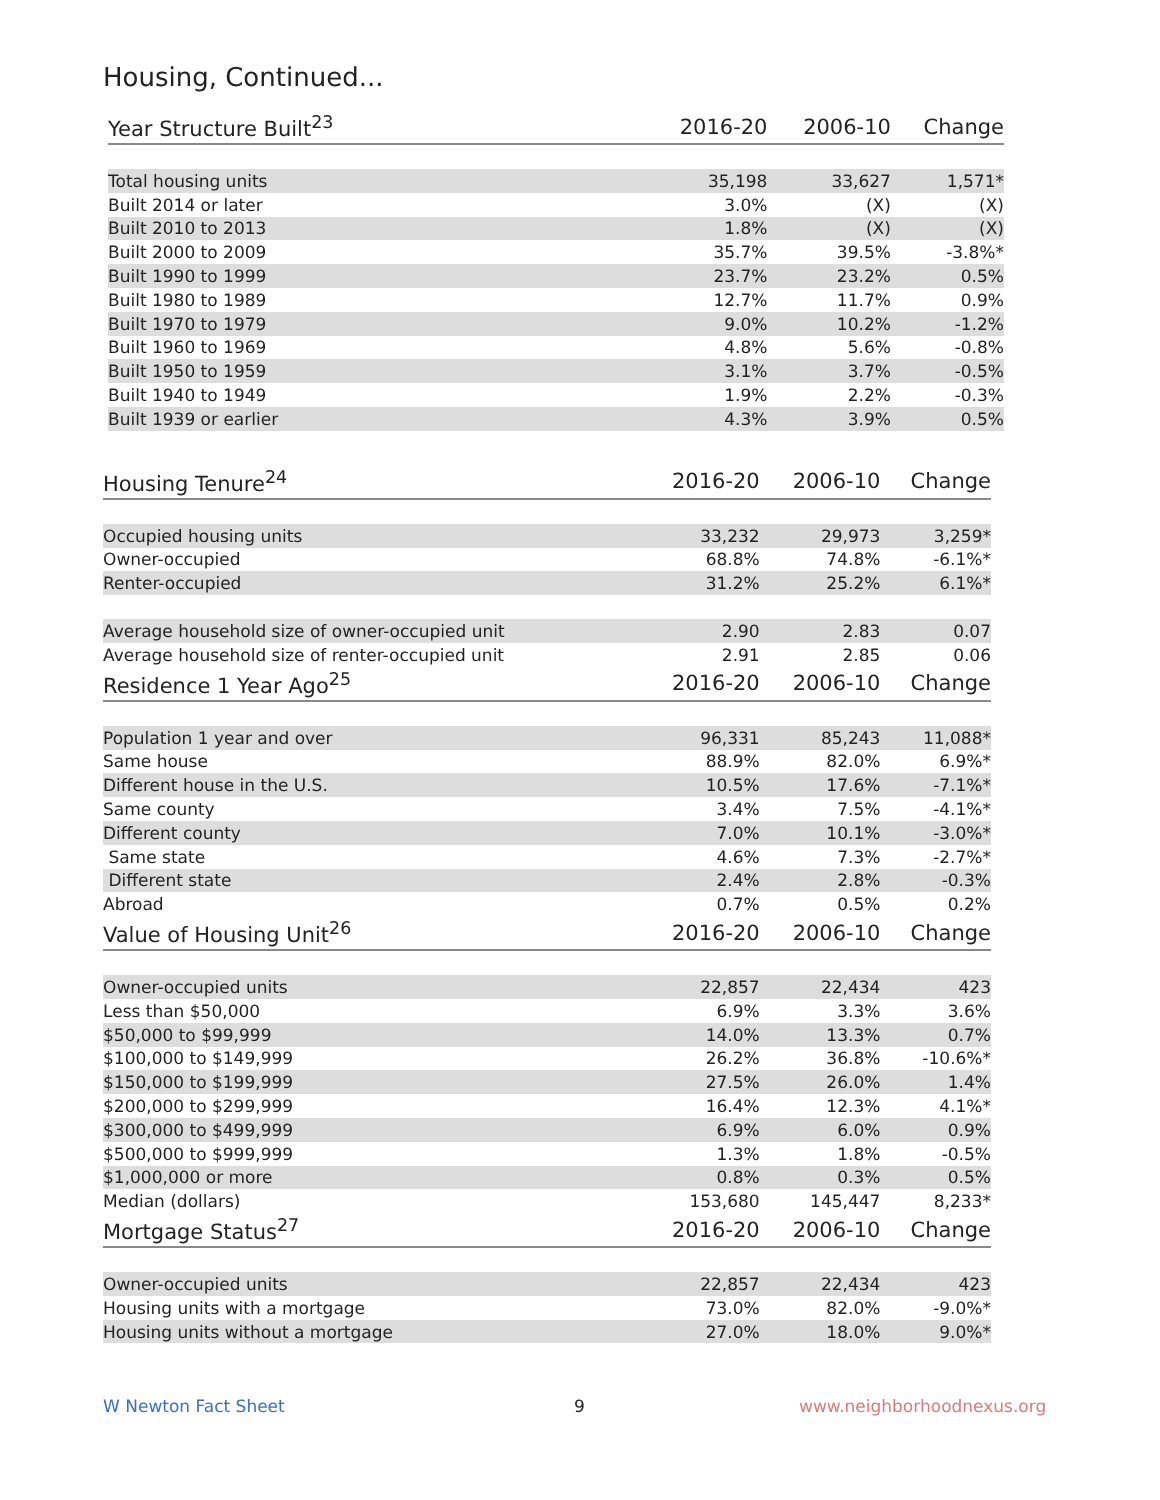Housing, Continued...
| Year Structure Built<sup>23</sup> | 2016-20 | 2006-10 | Change |
| --- | --- | --- | --- |
| Total housing units | 35,198 | 33,627 | 1,571* |
| Built 2014 or later | 3.0% | (X) | (X) |
| Built 2010 to 2013 | 1.8% | (X) | (X) |
| Built 2000 to 2009 | 35.7% | 39.5% | -3.8%* |
| Built 1990 to 1999 | 23.7% | 23.2% | 0.5% |
| Built 1980 to 1989 | 12.7% | 11.7% | 0.9% |
| Built 1970 to 1979 | 9.0% | 10.2% | -1.2% |
| Built 1960 to 1969 | 4.8% | 5.6% | -0.8% |
| Built 1950 to 1959 | 3.1% | 3.7% | -0.5% |
| Built 1940 to 1949 | 1.9% | 2.2% | -0.3% |
| Built 1939 or earlier | 4.3% | 3.9% | 0.5% |
| Housing Tenure<sup>24</sup> | 2016-20 | 2006-10 | Change |
| --- | --- | --- | --- |
| Occupied housing units | 33,232 | 29,973 | 3,259* |
| Owner-occupied | 68.8% | 74.8% | -6.1%* |
| Renter-occupied | 31.2% | 25.2% | 6.1%* |
| Average household size of owner-occupied unit | 2.90 | 2.83 | 0.07 |
| Average household size of renter-occupied unit | 2.91 | 2.85 | 0.06 |
| Residence 1 Year Ago<sup>25</sup> | 2016-20 | 2006-10 | Change |
| Population 1 year and over | 96,331 | 85,243 | 11,088* |
| Same house | 88.9% | 82.0% | 6.9%* |
| Different house in the U.S. | 10.5% | 17.6% | -7.1%* |
| Same county | 3.4% | 7.5% | -4.1%* |
| Different county | 7.0% | 10.1% | -3.0%* |
| Same state | 4.6% | 7.3% | -2.7%* |
| Different state | 2.4% | 2.8% | -0.3% |
| Abroad | 0.7% | 0.5% | 0.2% |
| Value of Housing Unit<sup>26</sup> | 2016-20 | 2006-10 | Change |
| Owner-occupied units | 22,857 | 22,434 | 423 |
| Less than $50,000 | 6.9% | 3.3% | 3.6% |
| $50,000 to $99,999 | 14.0% | 13.3% | 0.7% |
| $100,000 to $149,999 | 26.2% | 36.8% | -10.6%* |
| $150,000 to $199,999 | 27.5% | 26.0% | 1.4% |
| $200,000 to $299,999 | 16.4% | 12.3% | 4.1%* |
| $300,000 to $499,999 | 6.9% | 6.0% | 0.9% |
| $500,000 to $999,999 | 1.3% | 1.8% | -0.5% |
| $1,000,000 or more | 0.8% | 0.3% | 0.5% |
| Median (dollars) | 153,680 | 145,447 | 8,233* |
| Mortgage Status<sup>27</sup> | 2016-20 | 2006-10 | Change |
| Owner-occupied units | 22,857 | 22,434 | 423 |
| Housing units with a mortgage | 73.0% | 82.0% | -9.0%* |
| Housing units without a mortgage | 27.0% | 18.0% | 9.0%* |
W Newton Fact Sheet 9 www.neighborhoodnexus.org